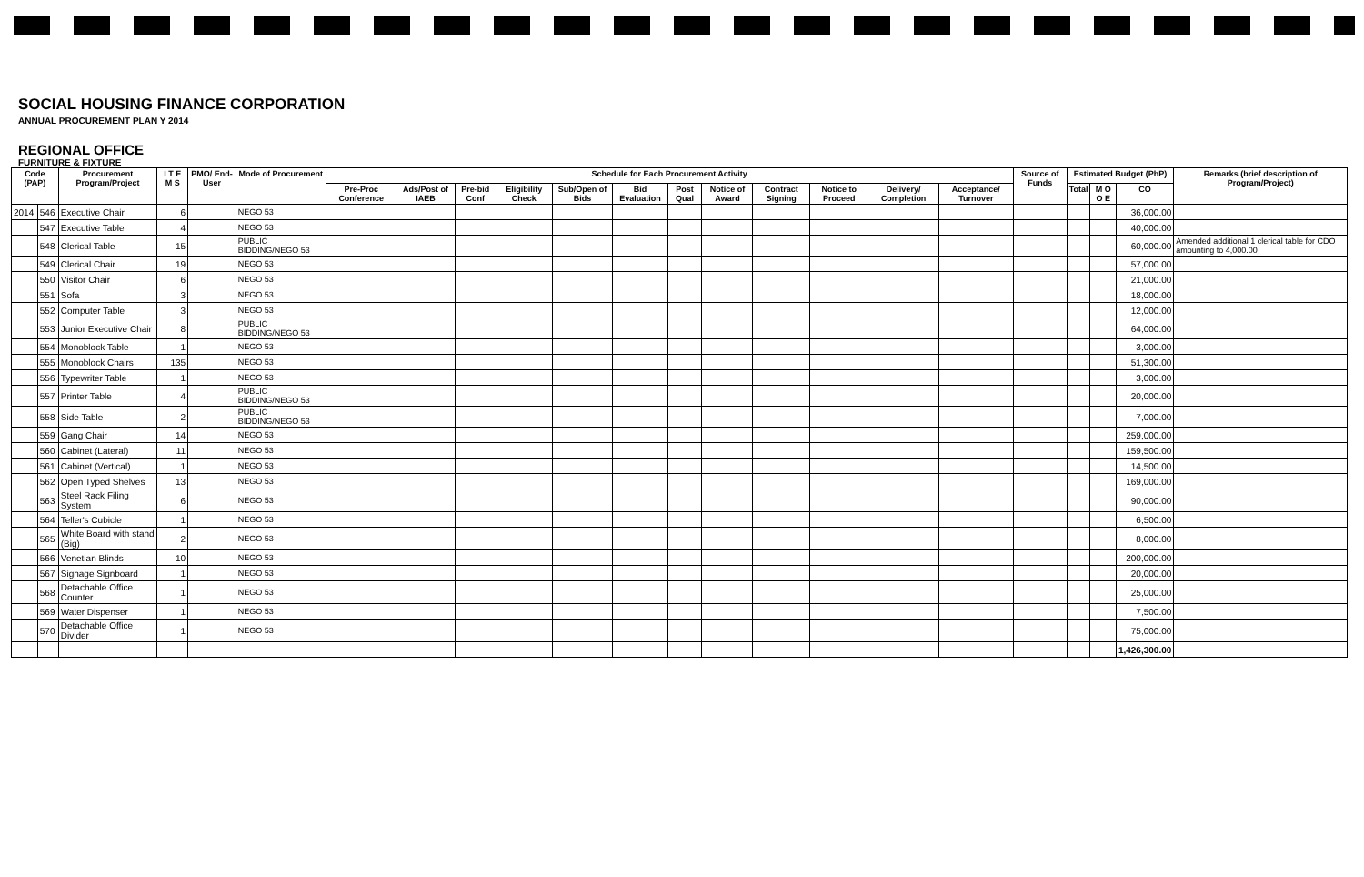SOCIAL HOUSING FINANCE CORPORATION
ANNUAL PROCUREMENT PLAN Y 2014
REGIONAL OFFICE
FURNITURE & FIXTURE
| Code (PAP) | | Procurement Program/Project | I T E M S | PMO/ End-User | Mode of Procurement | Schedule for Each Procurement Activity | | | | | | | | | | | | Source of Funds | Estimated Budget (PhP) | | | Remarks (brief description of Program/Project) |
| --- | --- | --- | --- | --- | --- | --- | --- | --- | --- | --- | --- | --- | --- | --- | --- | --- | --- | --- | --- | --- | --- | --- |
| | | | | | | Pre-Proc Conference | Ads/Post of IAEB | Pre-bid Conf | Eligibility Check | Sub/Open of Bids | Bid Evaluation | Post Qual | Notice of Award | Contract Signing | Notice to Proceed | Delivery/ Completion | Acceptance/ Turnover | | Total | M O O E | CO | |
| 2014 | 546 | Executive Chair | 6 | | NEGO 53 | | | | | | | | | | | | | | | | 36,000.00 | |
| | 547 | Executive Table | 4 | | NEGO 53 | | | | | | | | | | | | | | | | 40,000.00 | |
| | 548 | Clerical Table | 15 | | PUBLIC BIDDING/NEGO 53 | | | | | | | | | | | | | | | | 60,000.00 | Amended additional 1 clerical table for CDO amounting to 4,000.00 |
| | 549 | Clerical Chair | 19 | | NEGO 53 | | | | | | | | | | | | | | | | 57,000.00 | |
| | 550 | Visitor Chair | 6 | | NEGO 53 | | | | | | | | | | | | | | | | 21,000.00 | |
| | 551 | Sofa | 3 | | NEGO 53 | | | | | | | | | | | | | | | | 18,000.00 | |
| | 552 | Computer Table | 3 | | NEGO 53 | | | | | | | | | | | | | | | | 12,000.00 | |
| | 553 | Junior Executive Chair | 8 | | PUBLIC BIDDING/NEGO 53 | | | | | | | | | | | | | | | | 64,000.00 | |
| | 554 | Monoblock Table | 1 | | NEGO 53 | | | | | | | | | | | | | | | | 3,000.00 | |
| | 555 | Monoblock Chairs | 135 | | NEGO 53 | | | | | | | | | | | | | | | | 51,300.00 | |
| | 556 | Typewriter Table | 1 | | NEGO 53 | | | | | | | | | | | | | | | | 3,000.00 | |
| | 557 | Printer Table | 4 | | PUBLIC BIDDING/NEGO 53 | | | | | | | | | | | | | | | | 20,000.00 | |
| | 558 | Side Table | 2 | | PUBLIC BIDDING/NEGO 53 | | | | | | | | | | | | | | | | 7,000.00 | |
| | 559 | Gang Chair | 14 | | NEGO 53 | | | | | | | | | | | | | | | | 259,000.00 | |
| | 560 | Cabinet (Lateral) | 11 | | NEGO 53 | | | | | | | | | | | | | | | | 159,500.00 | |
| | 561 | Cabinet (Vertical) | 1 | | NEGO 53 | | | | | | | | | | | | | | | | 14,500.00 | |
| | 562 | Open Typed Shelves | 13 | | NEGO 53 | | | | | | | | | | | | | | | | 169,000.00 | |
| | 563 | Steel Rack Filing System | 6 | | NEGO 53 | | | | | | | | | | | | | | | | 90,000.00 | |
| | 564 | Teller's Cubicle | 1 | | NEGO 53 | | | | | | | | | | | | | | | | 6,500.00 | |
| | 565 | White Board with stand (Big) | 2 | | NEGO 53 | | | | | | | | | | | | | | | | 8,000.00 | |
| | 566 | Venetian Blinds | 10 | | NEGO 53 | | | | | | | | | | | | | | | | 200,000.00 | |
| | 567 | Signage Signboard | 1 | | NEGO 53 | | | | | | | | | | | | | | | | 20,000.00 | |
| | 568 | Detachable Office Counter | 1 | | NEGO 53 | | | | | | | | | | | | | | | | 25,000.00 | |
| | 569 | Water Dispenser | 1 | | NEGO 53 | | | | | | | | | | | | | | | | 7,500.00 | |
| | 570 | Detachable Office Divider | 1 | | NEGO 53 | | | | | | | | | | | | | | | | 75,000.00 | |
| | | | | | | | | | | | | | | | | | | | | | 1,426,300.00 | |